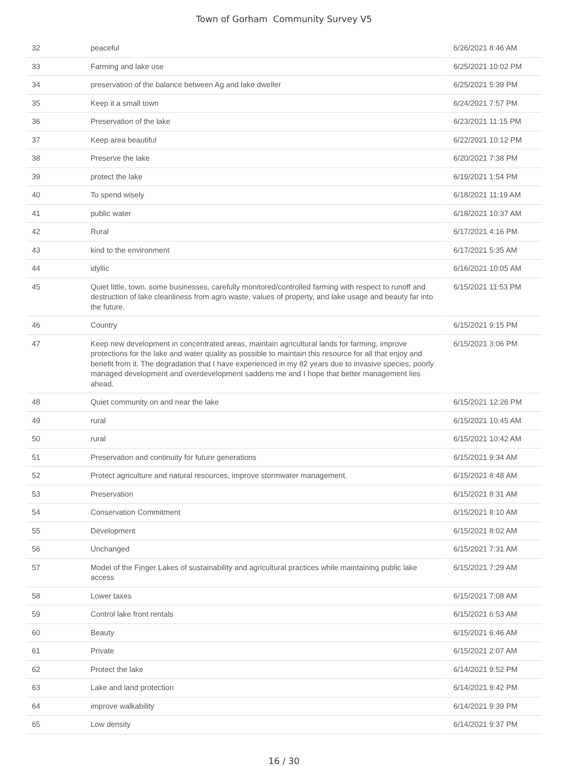Town of Gorham Community Survey V5
| 32 | peaceful | 6/26/2021 8:46 AM |
| 33 | Farming and lake use | 6/25/2021 10:02 PM |
| 34 | preservation of the balance between Ag and lake dweller | 6/25/2021 5:39 PM |
| 35 | Keep it a small town | 6/24/2021 7:57 PM |
| 36 | Preservation of the lake | 6/23/2021 11:15 PM |
| 37 | Keep area beautiful | 6/22/2021 10:12 PM |
| 38 | Preserve the lake | 6/20/2021 7:38 PM |
| 39 | protect the lake | 6/19/2021 1:54 PM |
| 40 | To spend wisely | 6/18/2021 11:19 AM |
| 41 | public water | 6/18/2021 10:37 AM |
| 42 | Rural | 6/17/2021 4:16 PM |
| 43 | kind to the environment | 6/17/2021 5:35 AM |
| 44 | idyllic | 6/16/2021 10:05 AM |
| 45 | Quiet little, town, some businesses, carefully monitored/controlled farming with respect to runoff and destruction of lake cleanliness from agro waste, values of property, and lake usage and beauty far into the future. | 6/15/2021 11:53 PM |
| 46 | Country | 6/15/2021 9:15 PM |
| 47 | Keep new development in concentrated areas, maintain agricultural lands for farming, improve protections for the lake and water quality as possible to maintain this resource for all that enjoy and benefit from it. The degradation that I have experienced in my 82 years due to invasive species, poorly managed development and overdevelopment saddens me and I hope that better management lies ahead. | 6/15/2021 3:06 PM |
| 48 | Quiet community on and near the lake | 6/15/2021 12:26 PM |
| 49 | rural | 6/15/2021 10:45 AM |
| 50 | rural | 6/15/2021 10:42 AM |
| 51 | Preservation and continuity for future generations | 6/15/2021 9:34 AM |
| 52 | Protect agriculture and natural resources, improve stormwater management. | 6/15/2021 8:48 AM |
| 53 | Preservation | 6/15/2021 8:31 AM |
| 54 | Conservation Commitment | 6/15/2021 8:10 AM |
| 55 | Development | 6/15/2021 8:02 AM |
| 56 | Unchanged | 6/15/2021 7:31 AM |
| 57 | Model of the Finger Lakes of sustainability and agricultural practices while maintaining public lake access | 6/15/2021 7:29 AM |
| 58 | Lower taxes | 6/15/2021 7:08 AM |
| 59 | Control lake front rentals | 6/15/2021 6:53 AM |
| 60 | Beauty | 6/15/2021 6:46 AM |
| 61 | Private | 6/15/2021 2:07 AM |
| 62 | Protect the lake | 6/14/2021 9:52 PM |
| 63 | Lake and land protection | 6/14/2021 9:42 PM |
| 64 | improve walkability | 6/14/2021 9:39 PM |
| 65 | Low density | 6/14/2021 9:37 PM |
16 / 30